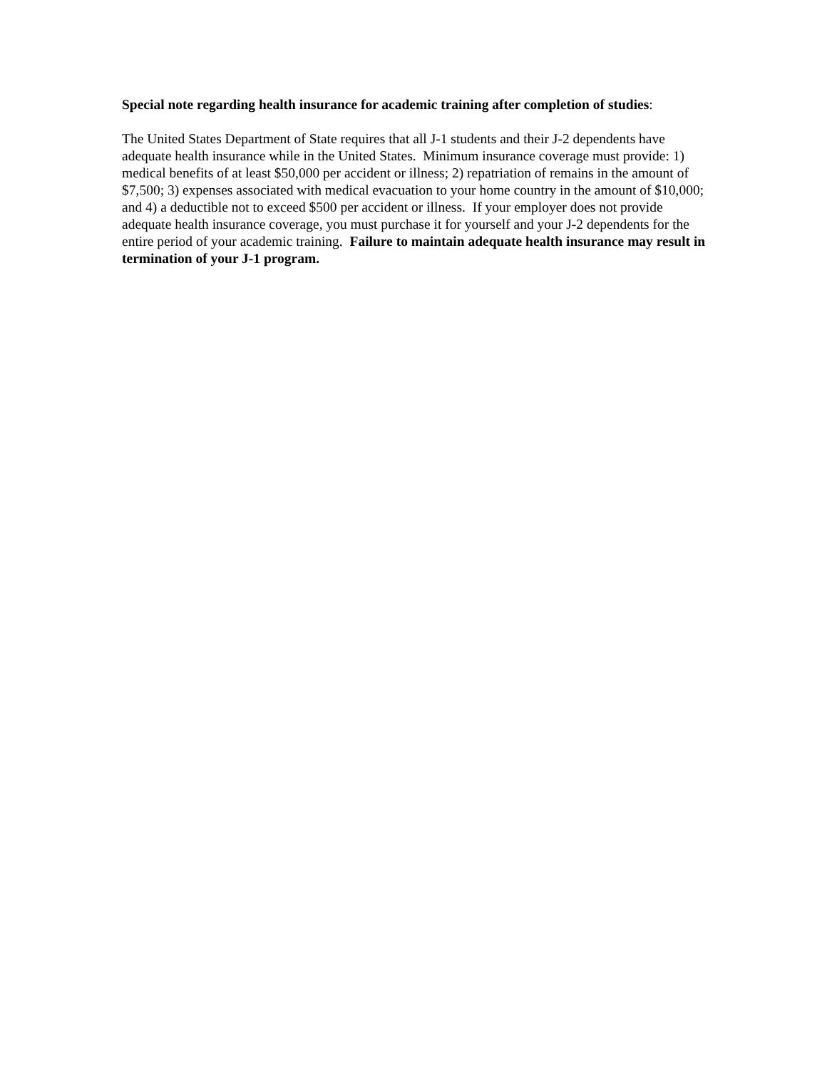Special note regarding health insurance for academic training after completion of studies:
The United States Department of State requires that all J-1 students and their J-2 dependents have adequate health insurance while in the United States. Minimum insurance coverage must provide: 1) medical benefits of at least $50,000 per accident or illness; 2) repatriation of remains in the amount of $7,500; 3) expenses associated with medical evacuation to your home country in the amount of $10,000; and 4) a deductible not to exceed $500 per accident or illness. If your employer does not provide adequate health insurance coverage, you must purchase it for yourself and your J-2 dependents for the entire period of your academic training. Failure to maintain adequate health insurance may result in termination of your J-1 program.